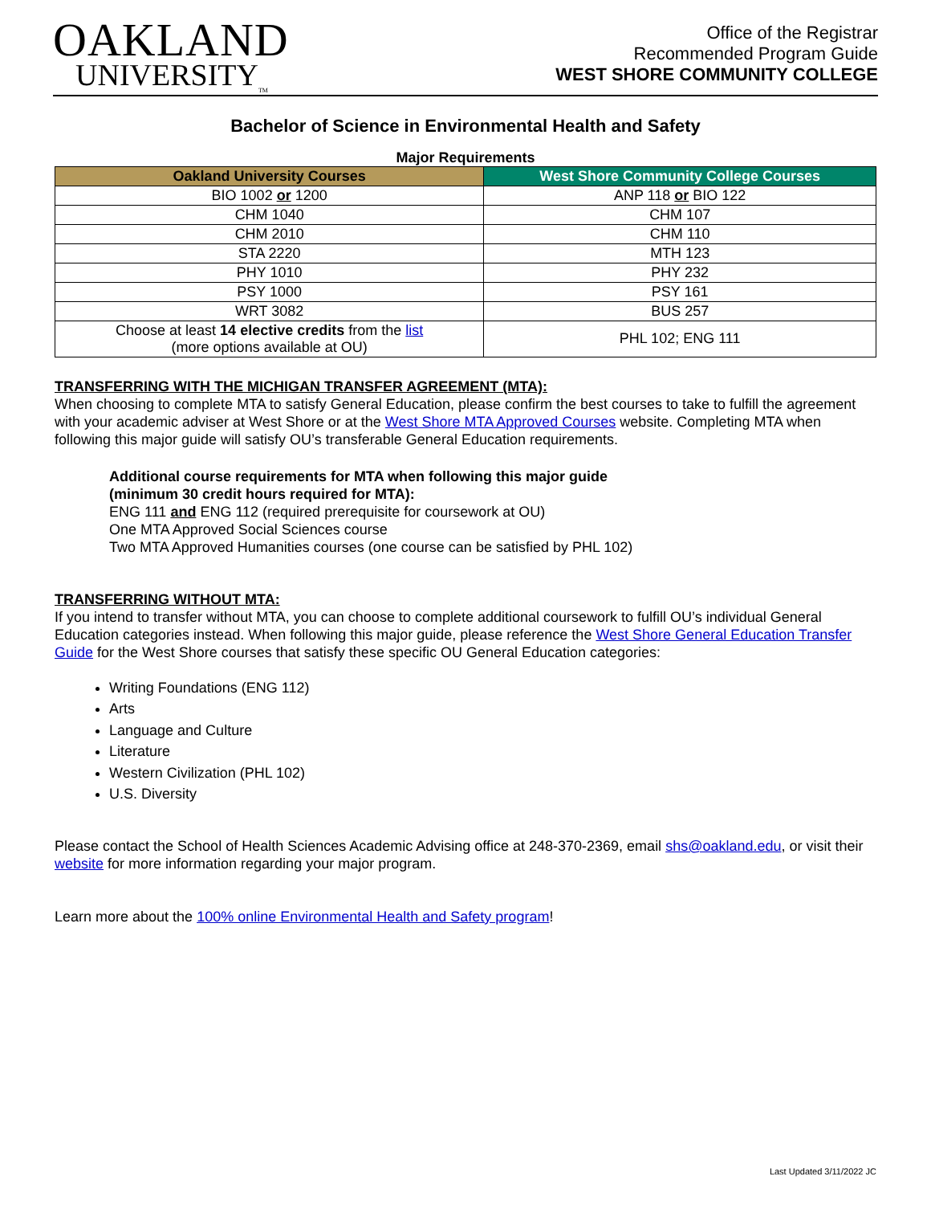OAKLAND
UNIVERSITY<sub>TM</sub>
Office of the Registrar
Recommended Program Guide
WEST SHORE COMMUNITY COLLEGE
Bachelor of Science in Environmental Health and Safety
Major Requirements
| Oakland University Courses | West Shore Community College Courses |
| --- | --- |
| BIO 1002 or 1200 | ANP 118 or BIO 122 |
| CHM 1040 | CHM 107 |
| CHM 2010 | CHM 110 |
| STA 2220 | MTH 123 |
| PHY 1010 | PHY 232 |
| PSY 1000 | PSY 161 |
| WRT 3082 | BUS 257 |
| Choose at least 14 elective credits from the list (more options available at OU) | PHL 102; ENG 111 |
TRANSFERRING WITH THE MICHIGAN TRANSFER AGREEMENT (MTA):
When choosing to complete MTA to satisfy General Education, please confirm the best courses to take to fulfill the agreement with your academic adviser at West Shore or at the West Shore MTA Approved Courses website. Completing MTA when following this major guide will satisfy OU’s transferable General Education requirements.
Additional course requirements for MTA when following this major guide
(minimum 30 credit hours required for MTA):
ENG 111 and ENG 112 (required prerequisite for coursework at OU)
One MTA Approved Social Sciences course
Two MTA Approved Humanities courses (one course can be satisfied by PHL 102)
TRANSFERRING WITHOUT MTA:
If you intend to transfer without MTA, you can choose to complete additional coursework to fulfill OU’s individual General Education categories instead. When following this major guide, please reference the West Shore General Education Transfer Guide for the West Shore courses that satisfy these specific OU General Education categories:
Writing Foundations (ENG 112)
Arts
Language and Culture
Literature
Western Civilization (PHL 102)
U.S. Diversity
Please contact the School of Health Sciences Academic Advising office at 248-370-2369, email shs@oakland.edu, or visit their website for more information regarding your major program.
Learn more about the 100% online Environmental Health and Safety program!
Last Updated 3/11/2022 JC